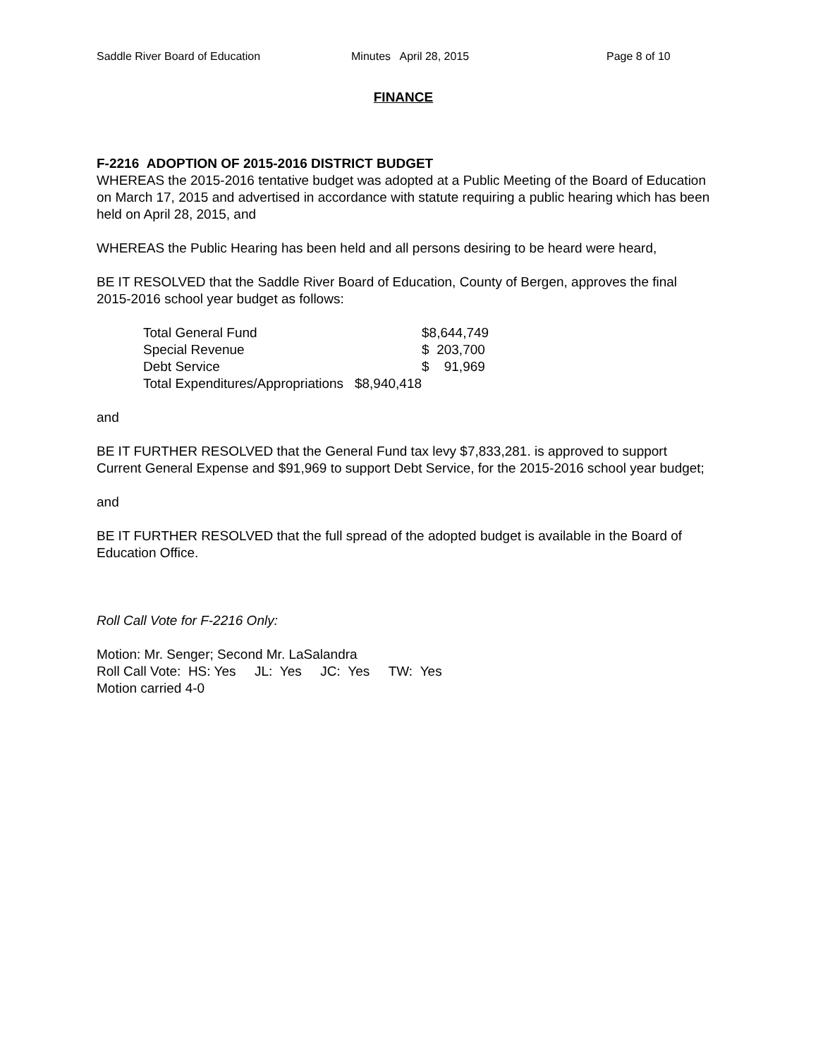Saddle River Board of Education Minutes April 28, 2015 Page 8 of 10
FINANCE
F-2216 ADOPTION OF 2015-2016 DISTRICT BUDGET
WHEREAS the 2015-2016 tentative budget was adopted at a Public Meeting of the Board of Education on March 17, 2015 and advertised in accordance with statute requiring a public hearing which has been held on April 28, 2015, and
WHEREAS the Public Hearing has been held and all persons desiring to be heard were heard,
BE IT RESOLVED that the Saddle River Board of Education, County of Bergen, approves the final 2015-2016 school year budget as follows:
| Total General Fund | | $8,644,749 |
| Special Revenue | | $ 203,700 |
| Debt Service | | $ 91,969 |
| Total Expenditures/Appropriations $8,940,418 | | |
and
BE IT FURTHER RESOLVED that the General Fund tax levy $7,833,281. is approved to support Current General Expense and $91,969 to support Debt Service, for the 2015-2016 school year budget;
and
BE IT FURTHER RESOLVED that the full spread of the adopted budget is available in the Board of Education Office.
Roll Call Vote for F-2216 Only:
Motion: Mr. Senger; Second Mr. LaSalandra
Roll Call Vote: HS: Yes JL: Yes JC: Yes TW: Yes
Motion carried 4-0